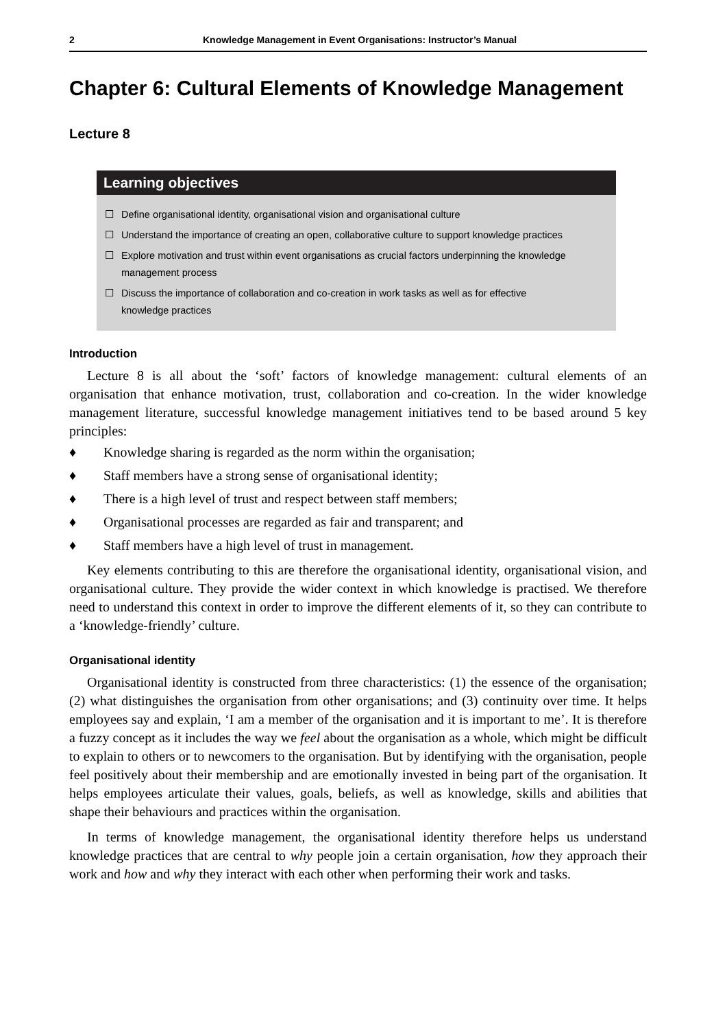2 Knowledge Management in Event Organisations: Instructor’s Manual
Chapter 6: Cultural Elements of Knowledge Management
Lecture 8
Learning objectives
☐ Define organisational identity, organisational vision and organisational culture
☐ Understand the importance of creating an open, collaborative culture to support knowledge practices
☐ Explore motivation and trust within event organisations as crucial factors underpinning the knowledge management process
☐ Discuss the importance of collaboration and co-creation in work tasks as well as for effective knowledge practices
Introduction
Lecture 8 is all about the ‘soft’ factors of knowledge management: cultural elements of an organisation that enhance motivation, trust, collaboration and co-creation. In the wider knowledge management literature, successful knowledge management initiatives tend to be based around 5 key principles:
♦ Knowledge sharing is regarded as the norm within the organisation;
♦ Staff members have a strong sense of organisational identity;
♦ There is a high level of trust and respect between staff members;
♦ Organisational processes are regarded as fair and transparent; and
♦ Staff members have a high level of trust in management.
Key elements contributing to this are therefore the organisational identity, organisational vision, and organisational culture. They provide the wider context in which knowledge is practised. We therefore need to understand this context in order to improve the different elements of it, so they can contribute to a ‘knowledge-friendly’ culture.
Organisational identity
Organisational identity is constructed from three characteristics: (1) the essence of the organisation; (2) what distinguishes the organisation from other organisations; and (3) continuity over time. It helps employees say and explain, ‘I am a member of the organisation and it is important to me’. It is therefore a fuzzy concept as it includes the way we feel about the organisation as a whole, which might be difficult to explain to others or to newcomers to the organisation. But by identifying with the organisation, people feel positively about their membership and are emotionally invested in being part of the organisation. It helps employees articulate their values, goals, beliefs, as well as knowledge, skills and abilities that shape their behaviours and practices within the organisation.
In terms of knowledge management, the organisational identity therefore helps us understand knowledge practices that are central to why people join a certain organisation, how they approach their work and how and why they interact with each other when performing their work and tasks.